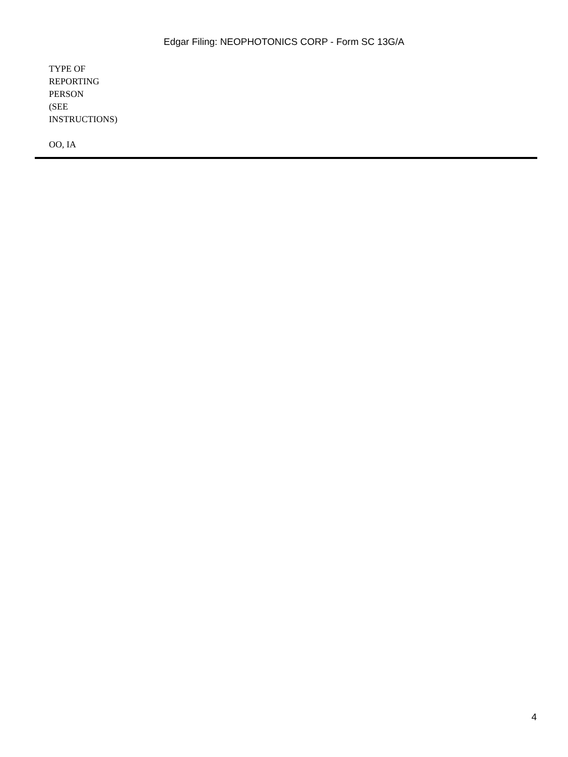Edgar Filing: NEOPHOTONICS CORP - Form SC 13G/A
TYPE OF
REPORTING
PERSON
(SEE
INSTRUCTIONS)
OO, IA
4